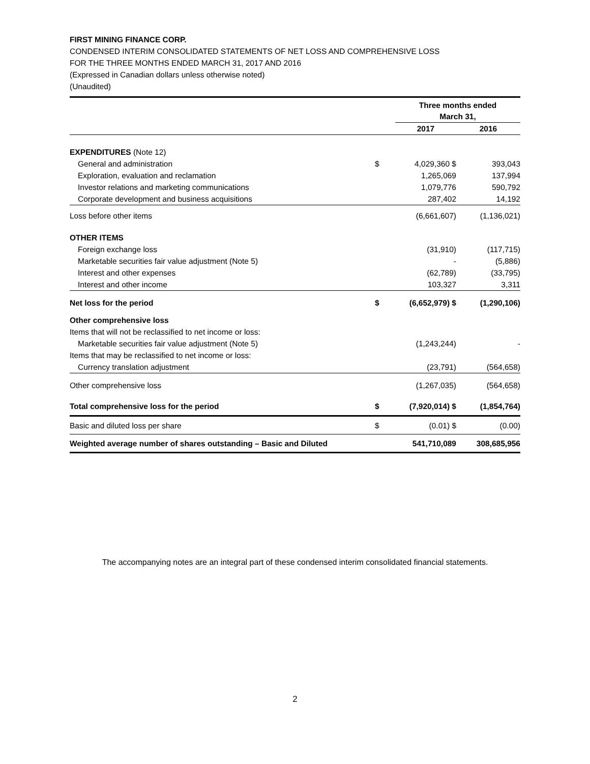FIRST MINING FINANCE CORP.
CONDENSED INTERIM CONSOLIDATED STATEMENTS OF NET LOSS AND COMPREHENSIVE LOSS
FOR THE THREE MONTHS ENDED MARCH 31, 2017 AND 2016
(Expressed in Canadian dollars unless otherwise noted)
(Unaudited)
| | | Three months ended March 31, | |
| | | 2017 | 2016 |
| EXPENDITURES (Note 12) | | | |
| General and administration | $ | 4,029,360 $ | 393,043 |
| Exploration, evaluation and reclamation | | 1,265,069 | 137,994 |
| Investor relations and marketing communications | | 1,079,776 | 590,792 |
| Corporate development and business acquisitions | | 287,402 | 14,192 |
| Loss before other items | | (6,661,607) | (1,136,021) |
| OTHER ITEMS | | | |
| Foreign exchange loss | | (31,910) | (117,715) |
| Marketable securities fair value adjustment (Note 5) | | - | (5,886) |
| Interest and other expenses | | (62,789) | (33,795) |
| Interest and other income | | 103,327 | 3,311 |
| Net loss for the period | $ | (6,652,979) $ | (1,290,106) |
| Other comprehensive loss | | | |
| Items that will not be reclassified to net income or loss: | | | |
| Marketable securities fair value adjustment (Note 5) | | (1,243,244) | - |
| Items that may be reclassified to net income or loss: | | | |
| Currency translation adjustment | | (23,791) | (564,658) |
| Other comprehensive loss | | (1,267,035) | (564,658) |
| Total comprehensive loss for the period | $ | (7,920,014) $ | (1,854,764) |
| Basic and diluted loss per share | $ | (0.01) $ | (0.00) |
| Weighted average number of shares outstanding – Basic and Diluted | | 541,710,089 | 308,685,956 |
The accompanying notes are an integral part of these condensed interim consolidated financial statements.
2